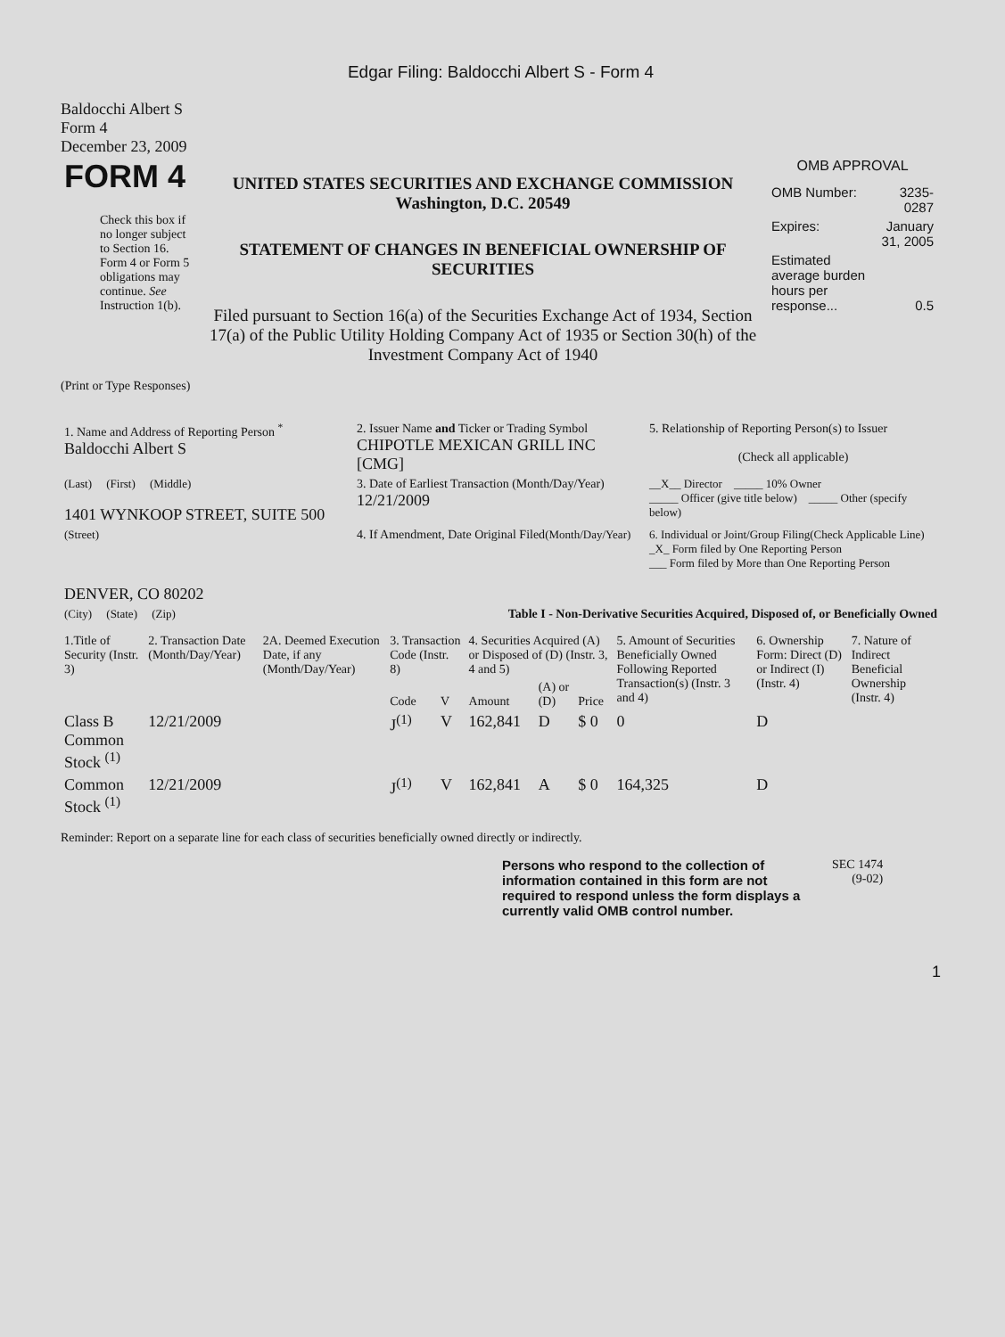Edgar Filing: Baldocchi Albert S - Form 4
Baldocchi Albert S
Form 4
December 23, 2009
| FORM 4 Check this box if no longer subject to Section 16. Form 4 or Form 5 obligations may continue. See Instruction 1(b). | UNITED STATES SECURITIES AND EXCHANGE COMMISSION Washington, D.C. 20549 STATEMENT OF CHANGES IN BENEFICIAL OWNERSHIP OF SECURITIES Filed pursuant to Section 16(a) of the Securities Exchange Act of 1934, Section 17(a) of the Public Utility Holding Company Act of 1935 or Section 30(h) of the Investment Company Act of 1940 | OMB APPROVAL / OMB Number: / 3235-0287 / / Expires: / January 31, 2005 / / Estimated average burden hours per response... / 0.5 / |
(Print or Type Responses)
| 1. Name and Address of Reporting Person <sup>*</sup> Baldocchi Albert S | 2. Issuer Name and Ticker or Trading Symbol CHIPOTLE MEXICAN GRILL INC [CMG] | 5. Relationship of Reporting Person(s) to Issuer (Check all applicable) |
| (Last) (First) (Middle) 1401 WYNKOOP STREET, SUITE 500 | 3. Date of Earliest Transaction (Month/Day/Year) 12/21/2009 | __X__ Director _____ 10% Owner _____ Officer (give title below) _____ Other (specify below) |
| (Street) DENVER, CO 80202 | 4. If Amendment, Date Original Filed (Month/Day/Year) | 6. Individual or Joint/Group Filing(Check Applicable Line) _X_ Form filed by One Reporting Person ___ Form filed by More than One Reporting Person |
| (City) (State) (Zip) | Table I - Non-Derivative Securities Acquired, Disposed of, or Beneficially Owned | |
| 1.Title of Security (Instr. 3) | 2. Transaction Date (Month/Day/Year) | 2A. Deemed Execution Date, if any (Month/Day/Year) | 3. Transaction Code (Instr. 8) | | 4. Securities Acquired (A) or Disposed of (D) (Instr. 3, 4 and 5) | | | 5. Amount of Securities Beneficially Owned Following Reported Transaction(s) (Instr. 3 and 4) | 6. Ownership Form: Direct (D) or Indirect (I) (Instr. 4) | 7. Nature of Indirect Beneficial Ownership (Instr. 4) |
| --- | --- | --- | --- | --- | --- | --- | --- | --- | --- | --- |
| | | | Code | V | Amount | (A) or (D) | Price | | | |
| Class B Common Stock <sup>(1)</sup> | 12/21/2009 | | J<sup>(1)</sup> | V | 162,841 | D | $ 0 | 0 | D | |
| Common Stock <sup>(1)</sup> | 12/21/2009 | | J<sup>(1)</sup> | V | 162,841 | A | $ 0 | 164,325 | D | |
Reminder: Report on a separate line for each class of securities beneficially owned directly or indirectly.
Persons who respond to the collection of information contained in this form are not required to respond unless the form displays a currently valid OMB control number.
SEC 1474
(9-02)
1